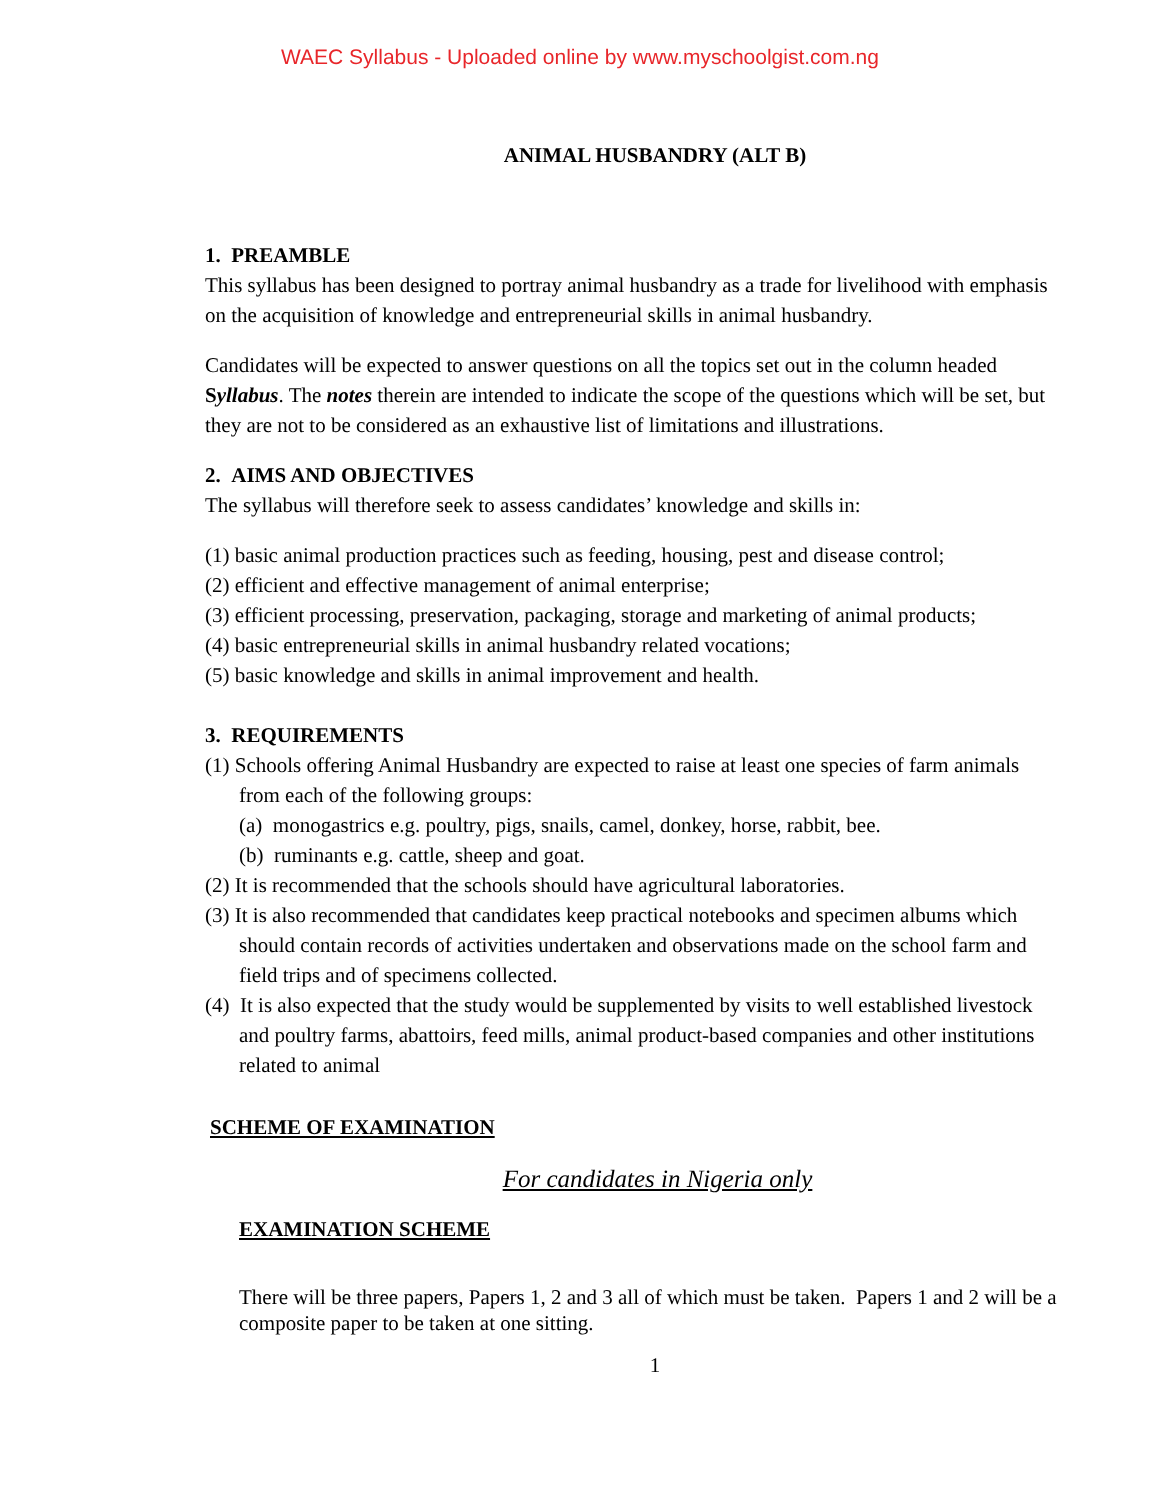WAEC Syllabus - Uploaded online by www.myschoolgist.com.ng
ANIMAL HUSBANDRY (ALT B)
1. PREAMBLE
This syllabus has been designed to portray animal husbandry as a trade for livelihood with emphasis on the acquisition of knowledge and entrepreneurial skills in animal husbandry.
Candidates will be expected to answer questions on all the topics set out in the column headed Syllabus. The notes therein are intended to indicate the scope of the questions which will be set, but they are not to be considered as an exhaustive list of limitations and illustrations.
2. AIMS AND OBJECTIVES
The syllabus will therefore seek to assess candidates’ knowledge and skills in:
(1) basic animal production practices such as feeding, housing, pest and disease control;
(2) efficient and effective management of animal enterprise;
(3) efficient processing, preservation, packaging, storage and marketing of animal products;
(4) basic entrepreneurial skills in animal husbandry related vocations;
(5) basic knowledge and skills in animal improvement and health.
3. REQUIREMENTS
(1) Schools offering Animal Husbandry are expected to raise at least one species of farm animals from each of the following groups:
(a) monogastrics e.g. poultry, pigs, snails, camel, donkey, horse, rabbit, bee.
(b) ruminants e.g. cattle, sheep and goat.
(2) It is recommended that the schools should have agricultural laboratories.
(3) It is also recommended that candidates keep practical notebooks and specimen albums which should contain records of activities undertaken and observations made on the school farm and field trips and of specimens collected.
(4) It is also expected that the study would be supplemented by visits to well established livestock and poultry farms, abattoirs, feed mills, animal product-based companies and other institutions related to animal
SCHEME OF EXAMINATION
For candidates in Nigeria only
EXAMINATION SCHEME
There will be three papers, Papers 1, 2 and 3 all of which must be taken. Papers 1 and 2 will be a composite paper to be taken at one sitting.
1